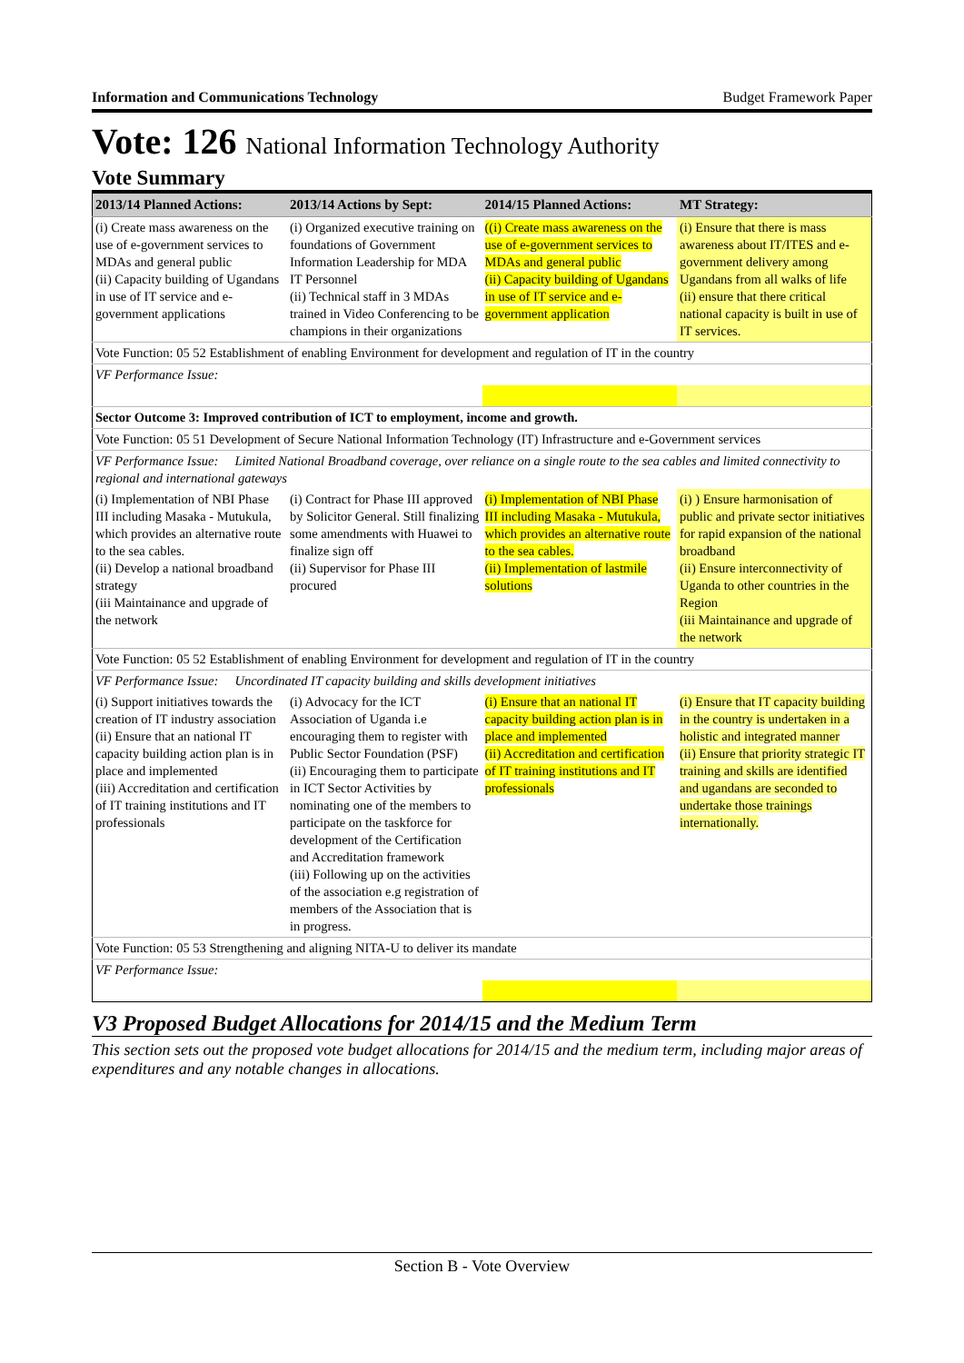Information and Communications Technology Budget Framework Paper
Vote: 126 National Information Technology Authority
Vote Summary
| 2013/14 Planned Actions: | 2013/14 Actions by Sept: | 2014/15 Planned Actions: | MT Strategy: |
| --- | --- | --- | --- |
| (i) Create mass awareness on the use of e-government services to MDAs and general public (ii) Capacity building of Ugandans in use of IT service and e-government applications | (i) Organized executive training on foundations of Government Information Leadership for MDA IT Personnel (ii) Technical staff in 3 MDAs trained in Video Conferencing to be champions in their organizations | ((i) Create mass awareness on the use of e-government services to MDAs and general public (ii) Capacity building of Ugandans in use of IT service and e-government application | (i) Ensure that there is mass awareness about IT/ITES and e-government delivery among Ugandans from all walks of life (ii) ensure that there critical national capacity is built in use of IT services. |
| Vote Function: 05 52 Establishment of enabling Environment for development and regulation of IT in the country | | | |
| VF Performance Issue: | | | |
| Sector Outcome 3: Improved contribution of ICT to employment, income and growth. | | | |
| Vote Function: 05 51 Development of Secure National Information Technology (IT) Infrastructure and e-Government services | | | |
| VF Performance Issue: Limited National Broadband coverage, over reliance on a single route to the sea cables and limited connectivity to regional and international gateways | | | |
| (i) Implementation of NBI Phase III including Masaka - Mutukula, which provides an alternative route to the sea cables. (ii) Develop a national broadband strategy (iii Maintainance and upgrade of the network | (i) Contract for Phase III approved by Solicitor General. Still finalizing some amendments with Huawei to finalize sign off (ii) Supervisor for Phase III procured | (i) Implementation of NBI Phase III including Masaka - Mutukula, which provides an alternative route to the sea cables. (ii) Implementation of lastmile solutions | (i) ) Ensure harmonisation of public and private sector initiatives for rapid expansion of the national broadband (ii) Ensure interconnectivity of Uganda to other countries in the Region (iii Maintainance and upgrade of the network |
| Vote Function: 05 52 Establishment of enabling Environment for development and regulation of IT in the country | | | |
| VF Performance Issue: Uncordinated IT capacity building and skills development initiatives | | | |
| (i) Support initiatives towards the creation of IT industry association (ii) Ensure that an national IT capacity building action plan is in place and implemented (iii) Accreditation and certification of IT training institutions and IT professionals | (i) Advocacy for the ICT Association of Uganda i.e encouraging them to register with Public Sector Foundation (PSF) (ii) Encouraging them to participate in ICT Sector Activities by nominating one of the members to participate on the taskforce for development of the Certification and Accreditation framework (iii) Following up on the activities of the association e.g registration of members of the Association that is in progress. | (i) Ensure that an national IT capacity building action plan is in place and implemented (ii) Accreditation and certification of IT training institutions and IT professionals | (i) Ensure that IT capacity building in the country is undertaken in a holistic and integrated manner (ii) Ensure that priority strategic IT training and skills are identified and ugandans are seconded to undertake those trainings internationally. |
| Vote Function: 05 53 Strengthening and aligning NITA-U to deliver its mandate | | | |
| VF Performance Issue: | | | |
V3 Proposed Budget Allocations for 2014/15 and the Medium Term
This section sets out the proposed vote budget allocations for 2014/15 and the medium term, including major areas of expenditures and any notable changes in allocations.
Section B - Vote Overview